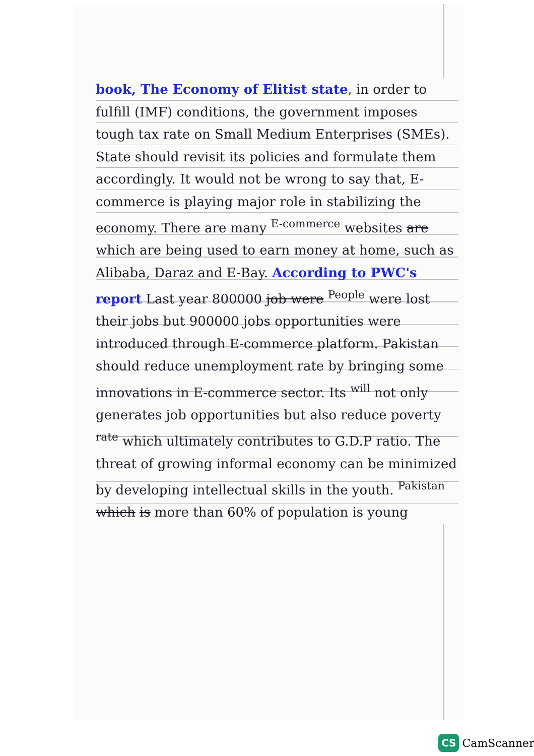book, The Economy of Elitist state, in order to fulfill (IMF) conditions, the government imposes tough tax rate on Small Medium Enterprises (SMEs). State should revisit its policies and formulate them accordingly. It would not be wrong to say that, E-commerce is playing major role in stabilizing the economy. There are many <sup>E-commerce</sup> websites are which are being used to earn money at home, such as Alibaba, Daraz and E-Bay. According to PWC's report Last year 800000 job were <sup>People</sup> were lost their jobs but 900000 jobs opportunities were introduced through E-commerce platform. Pakistan should reduce unemployment rate by bringing some innovations in E-commerce sector. Its <sup>will</sup> not only generates job opportunities but also reduce poverty <sup>rate</sup> which ultimately contributes to G.D.P ratio. The threat of growing informal economy can be minimized by developing intellectual skills in the youth. <sup>Pakistan</sup> which is more than 60% of population is young
CS CamScanner